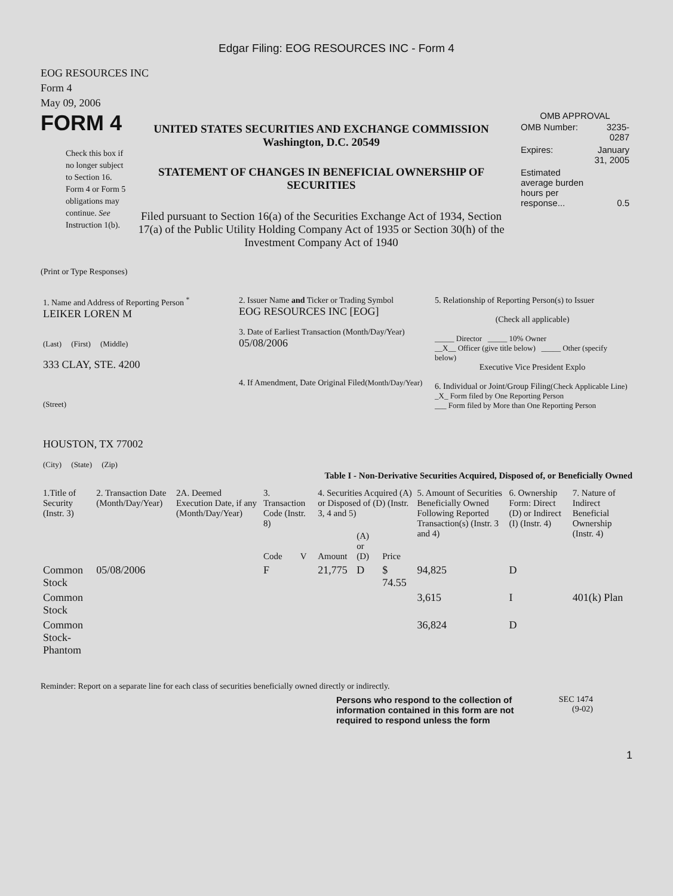Edgar Filing: EOG RESOURCES INC - Form 4
EOG RESOURCES INC
Form 4
May 09, 2006
FORM 4
Check this box if no longer subject to Section 16. Form 4 or Form 5 obligations may continue. See Instruction 1(b).
UNITED STATES SECURITIES AND EXCHANGE COMMISSION
Washington, D.C. 20549
STATEMENT OF CHANGES IN BENEFICIAL OWNERSHIP OF SECURITIES
Filed pursuant to Section 16(a) of the Securities Exchange Act of 1934, Section 17(a) of the Public Utility Holding Company Act of 1935 or Section 30(h) of the Investment Company Act of 1940
OMB APPROVAL
| OMB Number: | 3235-0287 |
| Expires: | January 31, 2005 |
| Estimated average burden hours per response... | 0.5 |
(Print or Type Responses)
| 1. Name and Address of Reporting Person <sup>*</sup> LEIKER LOREN M (Last) (First) (Middle) 333 CLAY, STE. 4200 (Street) HOUSTON, TX 77002 (City) (State) (Zip) | 2. Issuer Name and Ticker or Trading Symbol EOG RESOURCES INC [EOG] 3. Date of Earliest Transaction (Month/Day/Year) 05/08/2006 4. If Amendment, Date Original Filed (Month/Day/Year) | 5. Relationship of Reporting Person(s) to Issuer (Check all applicable) _____ Director _____ 10% Owner __X__ Officer (give title below) _____ Other (specify below) Executive Vice President Explo 6. Individual or Joint/Group Filing (Check Applicable Line) _X_ Form filed by One Reporting Person ___ Form filed by More than One Reporting Person |
Table I - Non-Derivative Securities Acquired, Disposed of, or Beneficially Owned
| 1.Title of Security (Instr. 3) | 2. Transaction Date (Month/Day/Year) | 2A. Deemed Execution Date, if any (Month/Day/Year) | 3. Transaction Code (Instr. 8) | | 4. Securities Acquired (A) or Disposed of (D) (Instr. 3, 4 and 5) | | | 5. Amount of Securities Beneficially Owned Following Reported Transaction(s) (Instr. 3 and 4) | 6. Ownership Form: Direct (D) or Indirect (I) (Instr. 4) | 7. Nature of Indirect Beneficial Ownership (Instr. 4) |
| --- | --- | --- | --- | --- | --- | --- | --- | --- | --- | --- |
| | | | Code | V | Amount | (A) or (D) | Price | | | |
| Common Stock | 05/08/2006 | | F | | 21,775 | D | $ 74.55 | 94,825 | D | |
| Common Stock | | | | | | | | 3,615 | I | 401(k) Plan |
| Common Stock-Phantom | | | | | | | | 36,824 | D | |
Reminder: Report on a separate line for each class of securities beneficially owned directly or indirectly.
Persons who respond to the collection of information contained in this form are not required to respond unless the form
SEC 1474
(9-02)
1